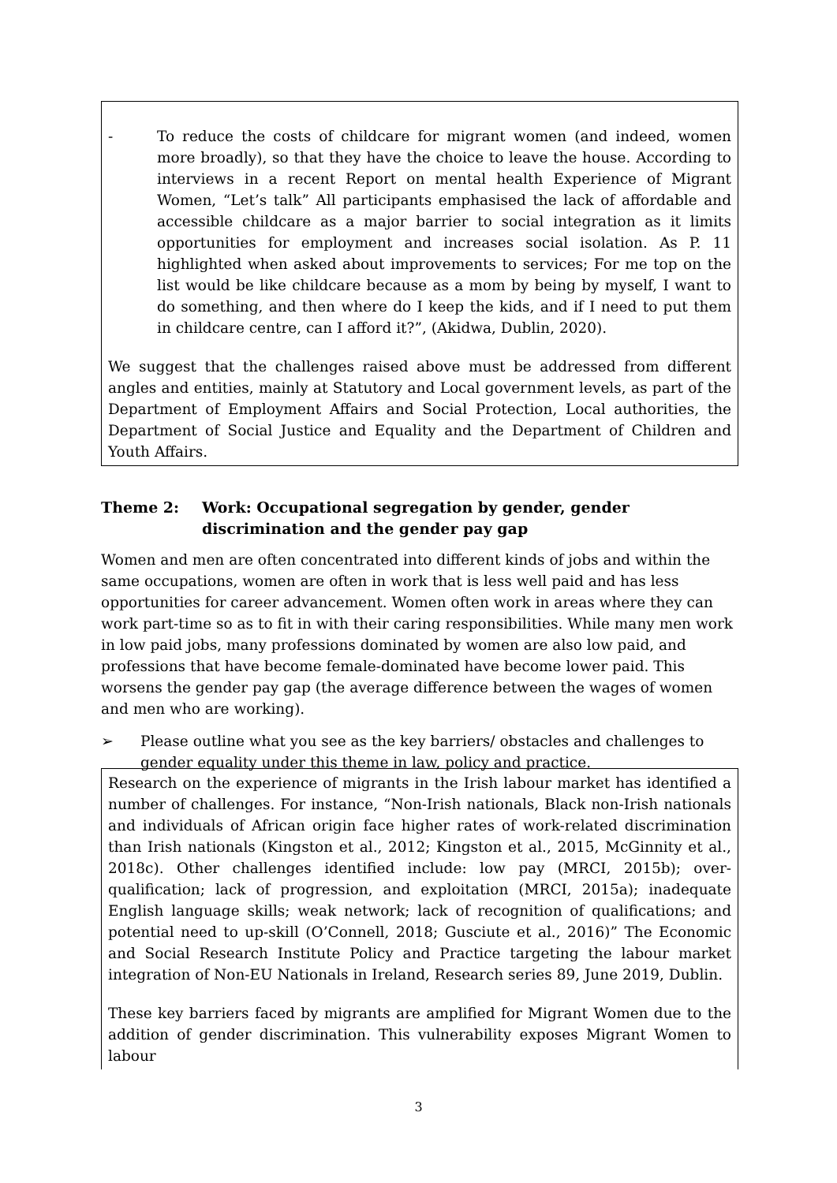- To reduce the costs of childcare for migrant women (and indeed, women more broadly), so that they have the choice to leave the house. According to interviews in a recent Report on mental health Experience of Migrant Women, “Let’s talk” All participants emphasised the lack of affordable and accessible childcare as a major barrier to social integration as it limits opportunities for employment and increases social isolation. As P. 11 highlighted when asked about improvements to services; For me top on the list would be like childcare because as a mom by being by myself, I want to do something, and then where do I keep the kids, and if I need to put them in childcare centre, can I afford it?”, (Akidwa, Dublin, 2020).
We suggest that the challenges raised above must be addressed from different angles and entities, mainly at Statutory and Local government levels, as part of the Department of Employment Affairs and Social Protection, Local authorities, the Department of Social Justice and Equality and the Department of Children and Youth Affairs.
Theme 2: Work: Occupational segregation by gender, gender discrimination and the gender pay gap
Women and men are often concentrated into different kinds of jobs and within the same occupations, women are often in work that is less well paid and has less opportunities for career advancement. Women often work in areas where they can work part-time so as to fit in with their caring responsibilities. While many men work in low paid jobs, many professions dominated by women are also low paid, and professions that have become female-dominated have become lower paid. This worsens the gender pay gap (the average difference between the wages of women and men who are working).
➢ Please outline what you see as the key barriers/ obstacles and challenges to gender equality under this theme in law, policy and practice.
Research on the experience of migrants in the Irish labour market has identified a number of challenges. For instance, “Non-Irish nationals, Black non-Irish nationals and individuals of African origin face higher rates of work-related discrimination than Irish nationals (Kingston et al., 2012; Kingston et al., 2015, McGinnity et al., 2018c). Other challenges identified include: low pay (MRCI, 2015b); over-qualification; lack of progression, and exploitation (MRCI, 2015a); inadequate English language skills; weak network; lack of recognition of qualifications; and potential need to up-skill (O’Connell, 2018; Gusciute et al., 2016)” The Economic and Social Research Institute Policy and Practice targeting the labour market integration of Non-EU Nationals in Ireland, Research series 89, June 2019, Dublin.
These key barriers faced by migrants are amplified for Migrant Women due to the addition of gender discrimination. This vulnerability exposes Migrant Women to labour
3